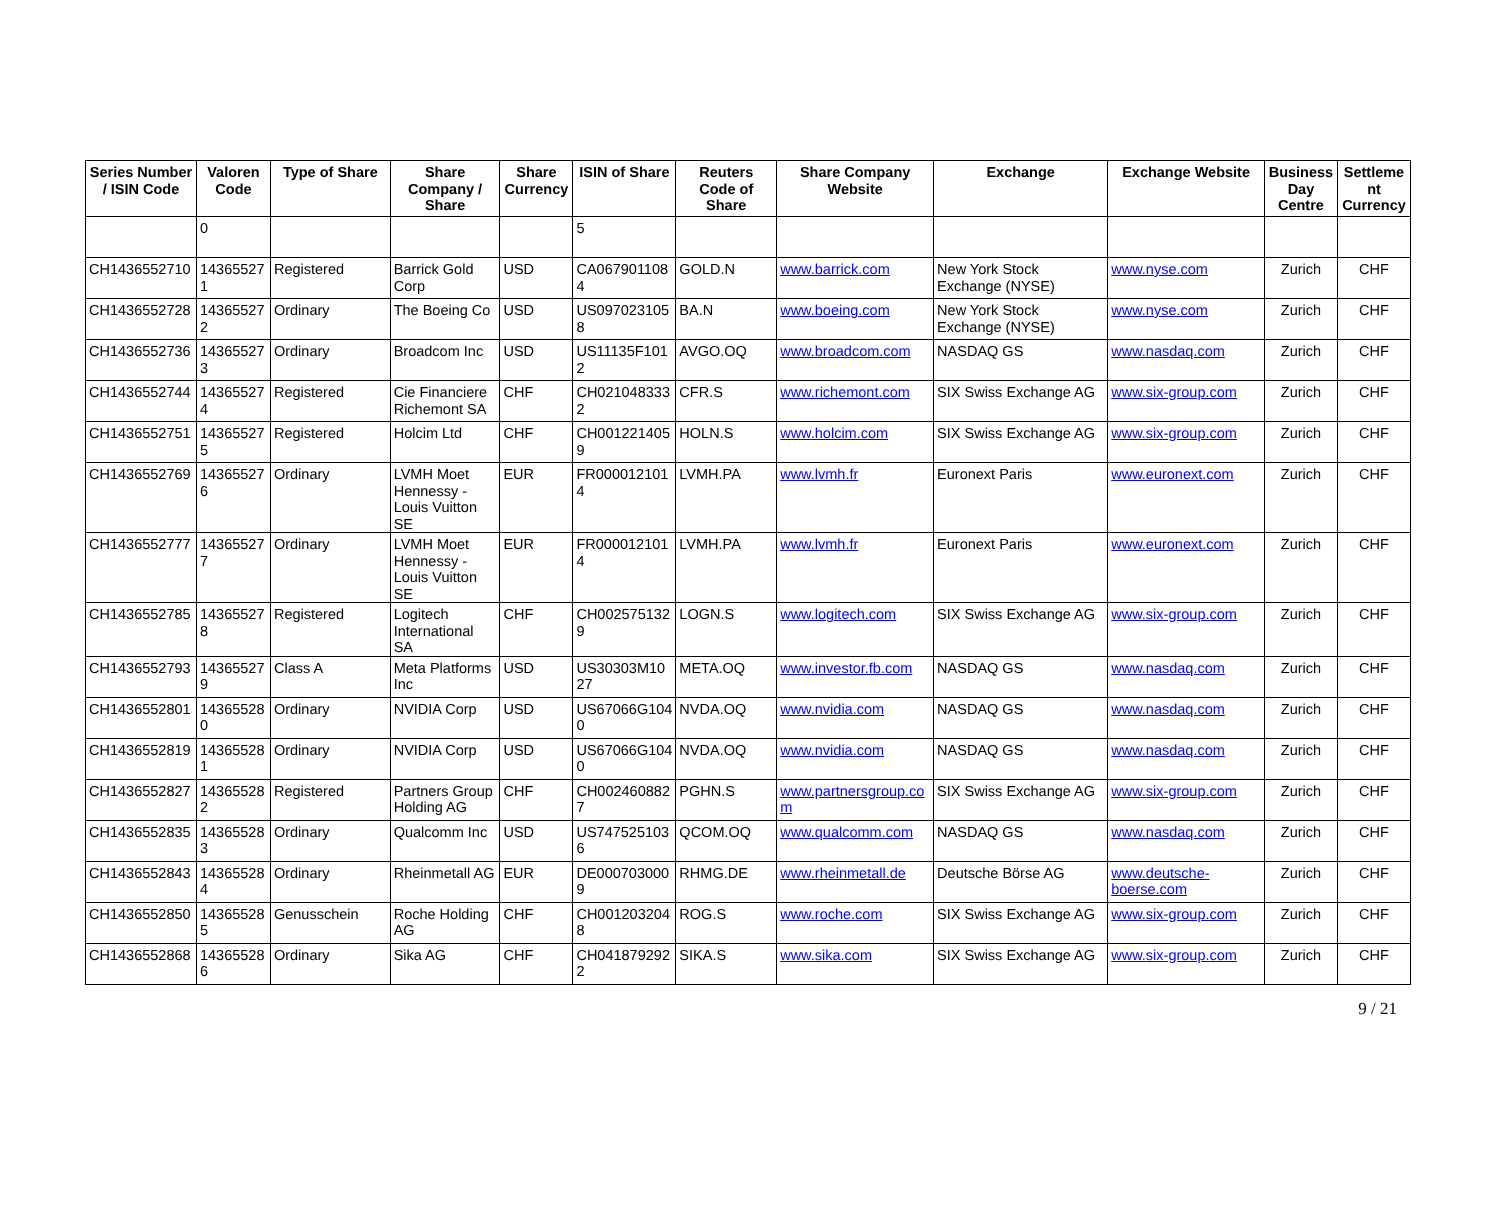| Series Number / ISIN Code | Valoren Code | Type of Share | Share Company / Share | Share Currency | ISIN of Share | Reuters Code of Share | Share Company Website | Exchange | Exchange Website | Business Day Centre | Settleme nt Currency |
| --- | --- | --- | --- | --- | --- | --- | --- | --- | --- | --- | --- |
| | 0 | | | | 5 | | | | | | |
| CH1436552710 | 14365527 1 | Registered | Barrick Gold Corp | USD | CA067901108 4 | GOLD.N | www.barrick.com | New York Stock Exchange (NYSE) | www.nyse.com | Zurich | CHF |
| CH1436552728 | 14365527 2 | Ordinary | The Boeing Co | USD | US097023105 8 | BA.N | www.boeing.com | New York Stock Exchange (NYSE) | www.nyse.com | Zurich | CHF |
| CH1436552736 | 14365527 3 | Ordinary | Broadcom Inc | USD | US11135F101 2 | AVGO.OQ | www.broadcom.com | NASDAQ GS | www.nasdaq.com | Zurich | CHF |
| CH1436552744 | 14365527 4 | Registered | Cie Financiere Richemont SA | CHF | CH021048333 2 | CFR.S | www.richemont.com | SIX Swiss Exchange AG | www.six-group.com | Zurich | CHF |
| CH1436552751 | 14365527 5 | Registered | Holcim Ltd | CHF | CH001221405 9 | HOLN.S | www.holcim.com | SIX Swiss Exchange AG | www.six-group.com | Zurich | CHF |
| CH1436552769 | 14365527 6 | Ordinary | LVMH Moet Hennessy - Louis Vuitton SE | EUR | FR000012101 4 | LVMH.PA | www.lvmh.fr | Euronext Paris | www.euronext.com | Zurich | CHF |
| CH1436552777 | 14365527 7 | Ordinary | LVMH Moet Hennessy - Louis Vuitton SE | EUR | FR000012101 4 | LVMH.PA | www.lvmh.fr | Euronext Paris | www.euronext.com | Zurich | CHF |
| CH1436552785 | 14365527 8 | Registered | Logitech International SA | CHF | CH002575132 9 | LOGN.S | www.logitech.com | SIX Swiss Exchange AG | www.six-group.com | Zurich | CHF |
| CH1436552793 | 14365527 9 | Class A | Meta Platforms Inc | USD | US30303M10 27 | META.OQ | www.investor.fb.com | NASDAQ GS | www.nasdaq.com | Zurich | CHF |
| CH1436552801 | 14365528 0 | Ordinary | NVIDIA Corp | USD | US67066G104 0 | NVDA.OQ | www.nvidia.com | NASDAQ GS | www.nasdaq.com | Zurich | CHF |
| CH1436552819 | 14365528 1 | Ordinary | NVIDIA Corp | USD | US67066G104 0 | NVDA.OQ | www.nvidia.com | NASDAQ GS | www.nasdaq.com | Zurich | CHF |
| CH1436552827 | 14365528 2 | Registered | Partners Group Holding AG | CHF | CH002460882 7 | PGHN.S | www.partnersgroup.co m | SIX Swiss Exchange AG | www.six-group.com | Zurich | CHF |
| CH1436552835 | 14365528 3 | Ordinary | Qualcomm Inc | USD | US747525103 6 | QCOM.OQ | www.qualcomm.com | NASDAQ GS | www.nasdaq.com | Zurich | CHF |
| CH1436552843 | 14365528 4 | Ordinary | Rheinmetall AG | EUR | DE000703000 9 | RHMG.DE | www.rheinmetall.de | Deutsche Börse AG | www.deutsche-boerse.com | Zurich | CHF |
| CH1436552850 | 14365528 5 | Genusschein | Roche Holding AG | CHF | CH001203204 8 | ROG.S | www.roche.com | SIX Swiss Exchange AG | www.six-group.com | Zurich | CHF |
| CH1436552868 | 14365528 6 | Ordinary | Sika AG | CHF | CH041879292 2 | SIKA.S | www.sika.com | SIX Swiss Exchange AG | www.six-group.com | Zurich | CHF |
9 / 21